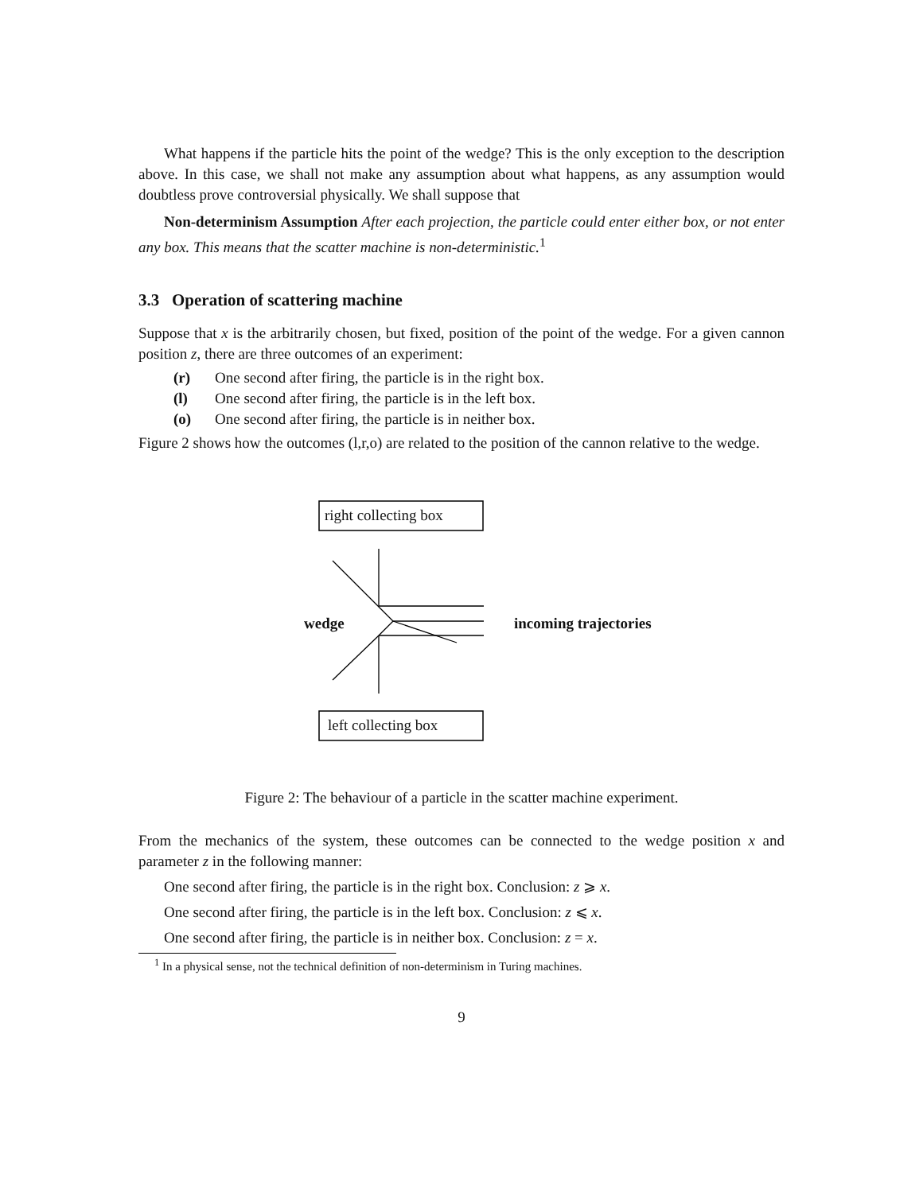What happens if the particle hits the point of the wedge? This is the only exception to the description above. In this case, we shall not make any assumption about what happens, as any assumption would doubtless prove controversial physically. We shall suppose that
Non-determinism Assumption After each projection, the particle could enter either box, or not enter any box. This means that the scatter machine is non-deterministic.<sup>1</sup>
3.3 Operation of scattering machine
Suppose that x is the arbitrarily chosen, but fixed, position of the point of the wedge. For a given cannon position z, there are three outcomes of an experiment:
(r) One second after firing, the particle is in the right box.
(l) One second after firing, the particle is in the left box.
(o) One second after firing, the particle is in neither box.
Figure 2 shows how the outcomes (l,r,o) are related to the position of the cannon relative to the wedge.
right collecting box
left collecting box
wedge incoming trajectories
Figure 2: The behaviour of a particle in the scatter machine experiment.
From the mechanics of the system, these outcomes can be connected to the wedge position x and parameter z in the following manner:
One second after firing, the particle is in the right box. Conclusion: z ⩾ x.
One second after firing, the particle is in the left box. Conclusion: z ⩽ x.
One second after firing, the particle is in neither box. Conclusion: z = x.
<sup>1</sup> In a physical sense, not the technical definition of non-determinism in Turing machines.
9